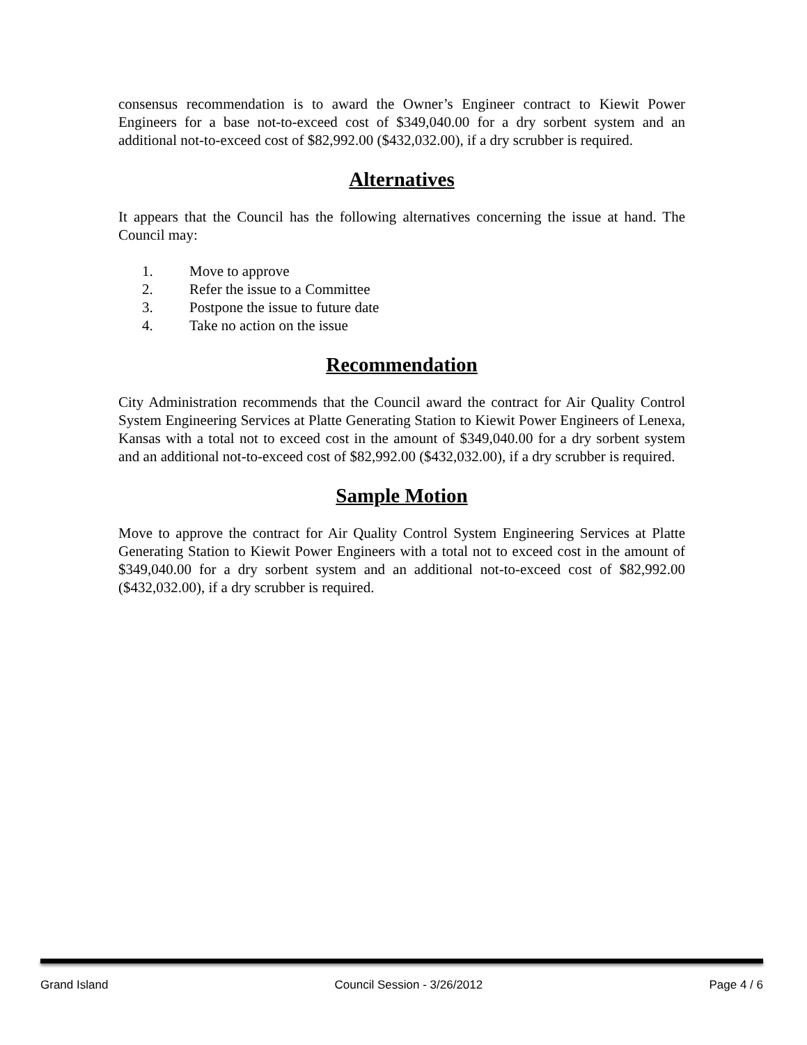consensus recommendation is to award the Owner’s Engineer contract to Kiewit Power Engineers for a base not-to-exceed cost of $349,040.00 for a dry sorbent system and an additional not-to-exceed cost of $82,992.00 ($432,032.00), if a dry scrubber is required.
Alternatives
It appears that the Council has the following alternatives concerning the issue at hand. The Council may:
1. Move to approve
2. Refer the issue to a Committee
3. Postpone the issue to future date
4. Take no action on the issue
Recommendation
City Administration recommends that the Council award the contract for Air Quality Control System Engineering Services at Platte Generating Station to Kiewit Power Engineers of Lenexa, Kansas with a total not to exceed cost in the amount of $349,040.00 for a dry sorbent system and an additional not-to-exceed cost of $82,992.00 ($432,032.00), if a dry scrubber is required.
Sample Motion
Move to approve the contract for Air Quality Control System Engineering Services at Platte Generating Station to Kiewit Power Engineers with a total not to exceed cost in the amount of $349,040.00 for a dry sorbent system and an additional not-to-exceed cost of $82,992.00 ($432,032.00), if a dry scrubber is required.
Grand Island Council Session - 3/26/2012 Page 4 / 6